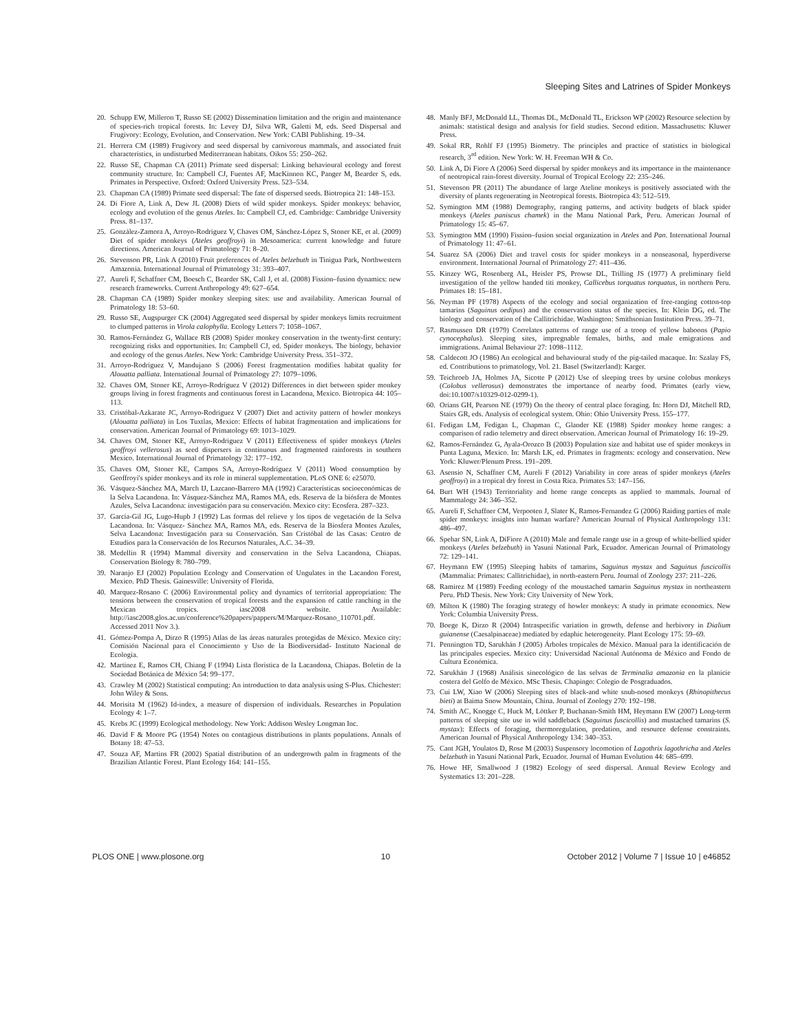Sleeping Sites and Latrines of Spider Monkeys
20. Schupp EW, Milleron T, Russo SE (2002) Dissemination limitation and the origin and maintenance of species-rich tropical forests. In: Levey DJ, Silva WR, Galetti M, eds. Seed Dispersal and Frugivory: Ecology, Evolution, and Conservation. New York: CABI Publishing. 19–34.
21. Herrera CM (1989) Frugivory and seed dispersal by carnivorous mammals, and associated fruit characteristics, in undisturbed Mediterranean habitats. Oikos 55: 250–262.
22. Russo SE, Chapman CA (2011) Primate seed dispersal: Linking behavioural ecology and forest community structure. In: Campbell CJ, Fuentes AF, MacKinnon KC, Panger M, Bearder S, eds. Primates in Perspective. Oxford: Oxford University Press. 523–534.
23. Chapman CA (1989) Primate seed dispersal: The fate of dispersed seeds. Biotropica 21: 148–153.
24. Di Fiore A, Link A, Dew JL (2008) Diets of wild spider monkeys. Spider monkeys: behavior, ecology and evolution of the genus Ateles. In: Campbell CJ, ed. Cambridge: Cambridge University Press. 81–137.
25. González-Zamora A, Arroyo-Rodriguez V, Chaves OM, Sánchez-López S, Stoner KE, et al. (2009) Diet of spider monkeys (Ateles geoffroyi) in Mesoamerica: current knowledge and future directions. American Journal of Primatology 71: 8–20.
26. Stevenson PR, Link A (2010) Fruit preferences of Ateles belzebuth in Tinigua Park, Northwestern Amazonia. International Journal of Primatology 31: 393–407.
27. Aureli F, Schaffner CM, Boesch C, Bearder SK, Call J, et al. (2008) Fission–fusion dynamics: new research frameworks. Current Anthropology 49: 627–654.
28. Chapman CA (1989) Spider monkey sleeping sites: use and availability. American Journal of Primatology 18: 53–60.
29. Russo SE, Augspurger CK (2004) Aggregated seed dispersal by spider monkeys limits recruitment to clumped patterns in Virola calophylla. Ecology Letters 7: 1058–1067.
30. Ramos-Fernández G, Wallace RB (2008) Spider monkey conservation in the twenty-first century: recognizing risks and opportunities. In: Campbell CJ, ed. Spider monkeys. The biology, behavior and ecology of the genus Ateles. New York: Cambridge University Press. 351–372.
31. Arroyo-Rodriguez V, Mandujano S (2006) Forest fragmentation modifies habitat quality for Alouatta palliata. International Journal of Primatology 27: 1079–1096.
32. Chaves OM, Stoner KE, Arroyo-Rodríguez V (2012) Differences in diet between spider monkey groups living in forest fragments and continuous forest in Lacandona, Mexico. Biotropica 44: 105–113.
33. Cristóbal-Azkarate JC, Arroyo-Rodriguez V (2007) Diet and activity pattern of howler monkeys (Alouatta palliata) in Los Tuxtlas, Mexico: Effects of habitat fragmentation and implications for conservation. American Journal of Primatology 69: 1013–1029.
34. Chaves OM, Stoner KE, Arroyo-Rodriguez V (2011) Effectiveness of spider monkeys (Ateles geoffroyi vellerosus) as seed dispersers in continuous and fragmented rainforests in southern Mexico. International Journal of Primatology 32: 177–192.
35. Chaves OM, Stoner KE, Campos SA, Arroyo-Rodríguez V (2011) Wood consumption by Geoffroyi's spider monkeys and its role in mineral supplementation. PLoS ONE 6: e25070.
36. Vásquez-Sánchez MA, March IJ, Lazcano-Barrero MA (1992) Características socioeconómicas de la Selva Lacandona. In: Vásquez-Sánchez MA, Ramos MA, eds. Reserva de la biósfera de Montes Azules, Selva Lacandona: investigación para su conservación. Mexico city: Ecosfera. 287–323.
37. García-Gil JG, Lugo-Hupb J (1992) Las formas del relieve y los tipos de vegetación de la Selva Lacandona. In: Vásquez- Sánchez MA, Ramos MA, eds. Reserva de la Biosfera Montes Azules, Selva Lacandona: Investigación para su Conservación. San Cristóbal de las Casas: Centro de Estudios para la Conservación de los Recursos Naturales, A.C. 34–39.
38. Medellin R (1994) Mammal diversity and conservation in the Selva Lacandona, Chiapas. Conservation Biology 8: 780–799.
39. Naranjo EJ (2002) Population Ecology and Conservation of Ungulates in the Lacandon Forest, Mexico. PhD Thesis. Gainesville: University of Florida.
40. Marquez-Rosano C (2006) Environmental policy and dynamics of territorial appropriation: The tensions between the conservation of tropical forests and the expansion of cattle ranching in the Mexican tropics. iasc2008 website. Available: http://iasc2008.glos.ac.un/conference%20papers/pappers/M/Marquez-Rosano_110701.pdf. Accessed 2011 Nov 3.).
41. Gómez-Pompa A, Dirzo R (1995) Atlas de las áreas naturales protegidas de México. Mexico city: Comisión Nacional para el Conocimiento y Uso de la Biodiversidad- Instituto Nacional de Ecología.
42. Martinez E, Ramos CH, Chiang F (1994) Lista floristica de la Lacandona, Chiapas. Boletin de la Sociedad Botánica de México 54: 99–177.
43. Crawley M (2002) Statistical computing: An introduction to data analysis using S-Plus. Chichester: John Wiley & Sons.
44. Morisita M (1962) Id-index, a measure of dispersion of individuals. Researches in Population Ecology 4: 1–7.
45. Krebs JC (1999) Ecological methodology. New York: Addison Wesley Longman Inc.
46. David F & Moore PG (1954) Notes on contagious distributions in plants populations. Annals of Botany 18: 47–53.
47. Souza AF, Martins FR (2002) Spatial distribution of an undergrowth palm in fragments of the Brazilian Atlantic Forest. Plant Ecology 164: 141–155.
48. Manly BFJ, McDonald LL, Thomas DL, McDonald TL, Erickson WP (2002) Resource selection by animals: statistical design and analysis for field studies. Second edition. Massachusetts: Kluwer Press.
49. Sokal RR, Rohlf FJ (1995) Biometry. The principles and practice of statistics in biological research, 3<sup>rd</sup> edition. New York: W. H. Freeman WH & Co.
50. Link A, Di Fiore A (2006) Seed dispersal by spider monkeys and its importance in the maintenance of neotropical rain-forest diversity. Journal of Tropical Ecology 22: 235–246.
51. Stevenson PR (2011) The abundance of large Ateline monkeys is positively associated with the diversity of plants regenerating in Neotropical forests. Biotropica 43: 512–519.
52. Symington MM (1988) Demography, ranging patterns, and activity budgets of black spider monkeys (Ateles paniscus chamek) in the Manu National Park, Peru. American Journal of Primatology 15: 45–67.
53. Symington MM (1990) Fission–fusion social organization in Ateles and Pan. International Journal of Primatology 11: 47–61.
54. Suarez SA (2006) Diet and travel costs for spider monkeys in a nonseasonal, hyperdiverse environment. International Journal of Primatology 27: 411–436.
55. Kinzey WG, Rosenberg AL, Heisler PS, Prowse DL, Trilling JS (1977) A preliminary field investigation of the yellow handed titi monkey, Callicebus torquatus torquatus, in northern Peru. Primates 18: 15–181.
56. Neyman PF (1978) Aspects of the ecology and social organization of free-ranging cotton-top tamarins (Saguinus oedipus) and the conservation status of the species. In: Klein DG, ed. The biology and conservation of the Callitrichidae. Washington: Smithsonian Institution Press. 39–71.
57. Rasmussen DR (1979) Correlates patterns of range use of a troop of yellow baboons (Papio cynocephalus). Sleeping sites, impregnable females, births, and male emigrations and immigrations. Animal Behaviour 27: 1098–1112.
58. Caldecott JO (1986) An ecological and behavioural study of the pig-tailed macaque. In: Szalay FS, ed. Contributions to primatology, Vol. 21. Basel (Switzerland): Karger.
59. Teichroeb JA, Holmes JA, Sicotte P (2012) Use of sleeping trees by ursine colobus monkeys (Colobus vellerosus) demonstrates the importance of nearby food. Primates (early view, doi:10.1007/s10329-012-0299-1).
60. Orians GH, Pearson NE (1979) On the theory of central place foraging. In: Horn DJ, Mitchell RD, Stairs GR, eds. Analysis of ecological system. Ohio: Ohio University Press. 155–177.
61. Fedigan LM, Fedigan L, Chapman C, Glander KE (1988) Spider monkey home ranges: a comparison of radio telemetry and direct observation. American Journal of Primatology 16: 19–29.
62. Ramos-Fernández G, Ayala-Orozco B (2003) Population size and habitat use of spider monkeys in Punta Laguna, Mexico. In: Marsh LK, ed. Primates in fragments: ecology and conservation. New York: Kluwer/Plenum Press. 191–209.
63. Asensio N, Schaffner CM, Aureli F (2012) Variability in core areas of spider monkeys (Ateles geoffroyi) in a tropical dry forest in Costa Rica. Primates 53: 147–156.
64. Burt WH (1943) Territoriality and home range concepts as applied to mammals. Journal of Mammalogy 24: 346–352.
65. Aureli F, Schaffner CM, Verpooten J, Slater K, Ramos-Fernandez G (2006) Raiding parties of male spider monkeys: insights into human warfare? American Journal of Physical Anthropology 131: 486–497.
66. Spehar SN, Link A, DiFiore A (2010) Male and female range use in a group of white-bellied spider monkeys (Ateles belzebuth) in Yasuní National Park, Ecuador. American Journal of Primatology 72: 129–141.
67. Heymann EW (1995) Sleeping habits of tamarins, Saguinus mystax and Saguinus fuscicollis (Mammalia: Primates: Callitrichidae), in north-eastern Peru. Journal of Zoology 237: 211–226.
68. Ramirez M (1989) Feeding ecology of the moustached tamarin Saguinus mystax in northeastern Peru. PhD Thesis. New York: City University of New York.
69. Milton K (1980) The foraging strategy of howler monkeys: A study in primate economics. New York: Columbia University Press.
70. Boege K, Dirzo R (2004) Intraspecific variation in growth, defense and herbivory in Dialium guianense (Caesalpinaceae) mediated by edaphic heterogeneity. Plant Ecology 175: 59–69.
71. Pennington TD, Sarukhán J (2005) Árboles tropicales de México. Manual para la identificación de las principales especies. Mexico city: Universidad Nacional Autónoma de México and Fondo de Cultura Económica.
72. Sarukhán J (1968) Análisis sinecológico de las selvas de Terminalia amazonia en la planicie costera del Golfo de México. MSc Thesis. Chapingo: Colegio de Posgraduados.
73. Cui LW, Xiao W (2006) Sleeping sites of black-and white snub-nosed monkeys (Rhinopithecus bieti) at Baima Snow Mountain, China. Journal of Zoology 270: 192–198.
74. Smith AC, Knogge C, Huck M, Löttker P, Buchanan-Smith HM, Heymann EW (2007) Long-term patterns of sleeping site use in wild saddleback (Saguinus fuscicollis) and mustached tamarins (S. mystax): Effects of foraging, thermoregulation, predation, and resource defense constraints. American Journal of Physical Anthropology 134: 340–353.
75. Cant JGH, Youlatos D, Rose M (2003) Suspensory locomotion of Lagothrix lagothricha and Ateles belzebuth in Yasuní National Park, Ecuador. Journal of Human Evolution 44: 685–699.
76. Howe HF, Smallwood J (1982) Ecology of seed dispersal. Annual Review Ecology and Systematics 13: 201–228.
PLOS ONE | www.plosone.org 10 October 2012 | Volume 7 | Issue 10 | e46852